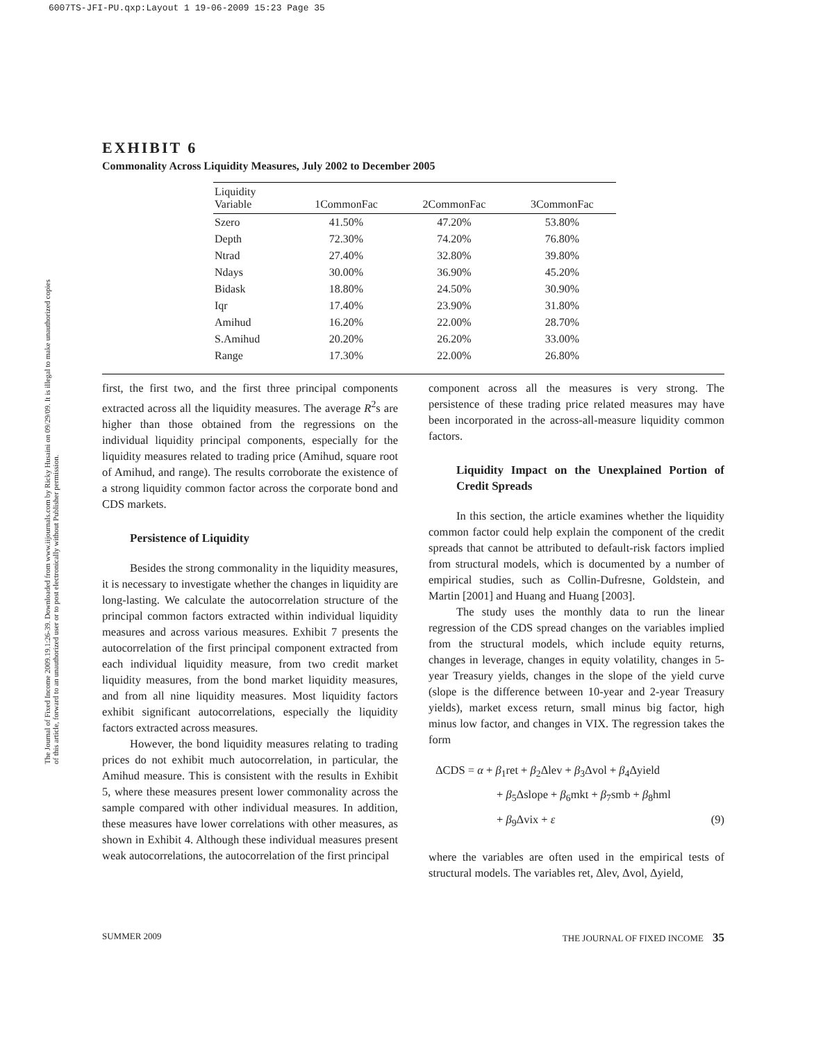6007TS-JFI-PU.qxp:Layout 1 19-06-2009 15:23 Page 35
The Journal of Fixed Income 2009.19.1:26-39. Downloaded from www.iijournals.com by Ricky Husaini on 09/29/09. It is illegal to make unauthorized copies of this article, forward to an unauthorized user or to post electronically without Publisher permission.
EXHIBIT 6
Commonality Across Liquidity Measures, July 2002 to December 2005
| Liquidity Variable | 1CommonFac | 2CommonFac | 3CommonFac |
| --- | --- | --- | --- |
| Szero | 41.50% | 47.20% | 53.80% |
| Depth | 72.30% | 74.20% | 76.80% |
| Ntrad | 27.40% | 32.80% | 39.80% |
| Ndays | 30.00% | 36.90% | 45.20% |
| Bidask | 18.80% | 24.50% | 30.90% |
| Iqr | 17.40% | 23.90% | 31.80% |
| Amihud | 16.20% | 22.00% | 28.70% |
| S.Amihud | 20.20% | 26.20% | 33.00% |
| Range | 17.30% | 22.00% | 26.80% |
first, the first two, and the first three principal components extracted across all the liquidity measures. The average R<sup>2</sup>s are higher than those obtained from the regressions on the individual liquidity principal components, especially for the liquidity measures related to trading price (Amihud, square root of Amihud, and range). The results corroborate the existence of a strong liquidity common factor across the corporate bond and CDS markets.
Persistence of Liquidity
Besides the strong commonality in the liquidity measures, it is necessary to investigate whether the changes in liquidity are long-lasting. We calculate the autocorrelation structure of the principal common factors extracted within individual liquidity measures and across various measures. Exhibit 7 presents the autocorrelation of the first principal component extracted from each individual liquidity measure, from two credit market liquidity measures, from the bond market liquidity measures, and from all nine liquidity measures. Most liquidity factors exhibit significant autocorrelations, especially the liquidity factors extracted across measures.
However, the bond liquidity measures relating to trading prices do not exhibit much autocorrelation, in particular, the Amihud measure. This is consistent with the results in Exhibit 5, where these measures present lower commonality across the sample compared with other individual measures. In addition, these measures have lower correlations with other measures, as shown in Exhibit 4. Although these individual measures present weak autocorrelations, the autocorrelation of the first principal
component across all the measures is very strong. The persistence of these trading price related measures may have been incorporated in the across-all-measure liquidity common factors.
Liquidity Impact on the Unexplained Portion of Credit Spreads
In this section, the article examines whether the liquidity common factor could help explain the component of the credit spreads that cannot be attributed to default-risk factors implied from structural models, which is documented by a number of empirical studies, such as Collin-Dufresne, Goldstein, and Martin [2001] and Huang and Huang [2003].
The study uses the monthly data to run the linear regression of the CDS spread changes on the variables implied from the structural models, which include equity returns, changes in leverage, changes in equity volatility, changes in 5-year Treasury yields, changes in the slope of the yield curve (slope is the difference between 10-year and 2-year Treasury yields), market excess return, small minus big factor, high minus low factor, and changes in VIX. The regression takes the form
ΔCDS = α + β<sub>1</sub>ret + β<sub>2</sub>Δlev + β<sub>3</sub>Δvol + β<sub>4</sub>Δyield
+ β<sub>5</sub>Δslope + β<sub>6</sub>mkt + β<sub>7</sub>smb + β<sub>8</sub>hml
+ β<sub>9</sub>Δvix + ε (9)
where the variables are often used in the empirical tests of structural models. The variables ret, Δlev, Δvol, Δyield,
SUMMER 2009 THE JOURNAL OF FIXED INCOME 35